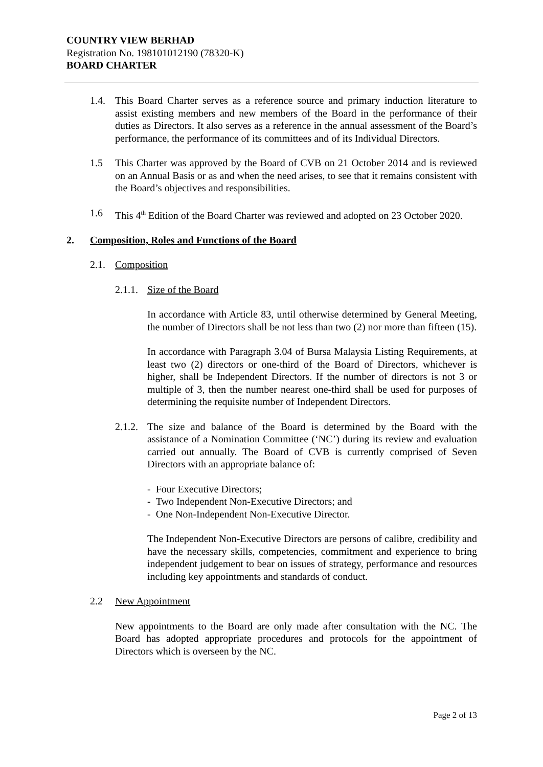COUNTRY VIEW BERHAD
Registration No. 198101012190 (78320-K)
BOARD CHARTER
1.4. This Board Charter serves as a reference source and primary induction literature to assist existing members and new members of the Board in the performance of their duties as Directors. It also serves as a reference in the annual assessment of the Board’s performance, the performance of its committees and of its Individual Directors.
1.5 This Charter was approved by the Board of CVB on 21 October 2014 and is reviewed on an Annual Basis or as and when the need arises, to see that it remains consistent with the Board’s objectives and responsibilities.
1.6 This 4<sup>th</sup> Edition of the Board Charter was reviewed and adopted on 23 October 2020.
2. Composition, Roles and Functions of the Board
2.1. Composition
2.1.1. Size of the Board
In accordance with Article 83, until otherwise determined by General Meeting, the number of Directors shall be not less than two (2) nor more than fifteen (15).
In accordance with Paragraph 3.04 of Bursa Malaysia Listing Requirements, at least two (2) directors or one-third of the Board of Directors, whichever is higher, shall be Independent Directors. If the number of directors is not 3 or multiple of 3, then the number nearest one-third shall be used for purposes of determining the requisite number of Independent Directors.
2.1.2. The size and balance of the Board is determined by the Board with the assistance of a Nomination Committee (‘NC’) during its review and evaluation carried out annually. The Board of CVB is currently comprised of Seven Directors with an appropriate balance of:
- Four Executive Directors;
- Two Independent Non-Executive Directors; and
- One Non-Independent Non-Executive Director.
The Independent Non-Executive Directors are persons of calibre, credibility and have the necessary skills, competencies, commitment and experience to bring independent judgement to bear on issues of strategy, performance and resources including key appointments and standards of conduct.
2.2 New Appointment
New appointments to the Board are only made after consultation with the NC. The Board has adopted appropriate procedures and protocols for the appointment of Directors which is overseen by the NC.
Page 2 of 13